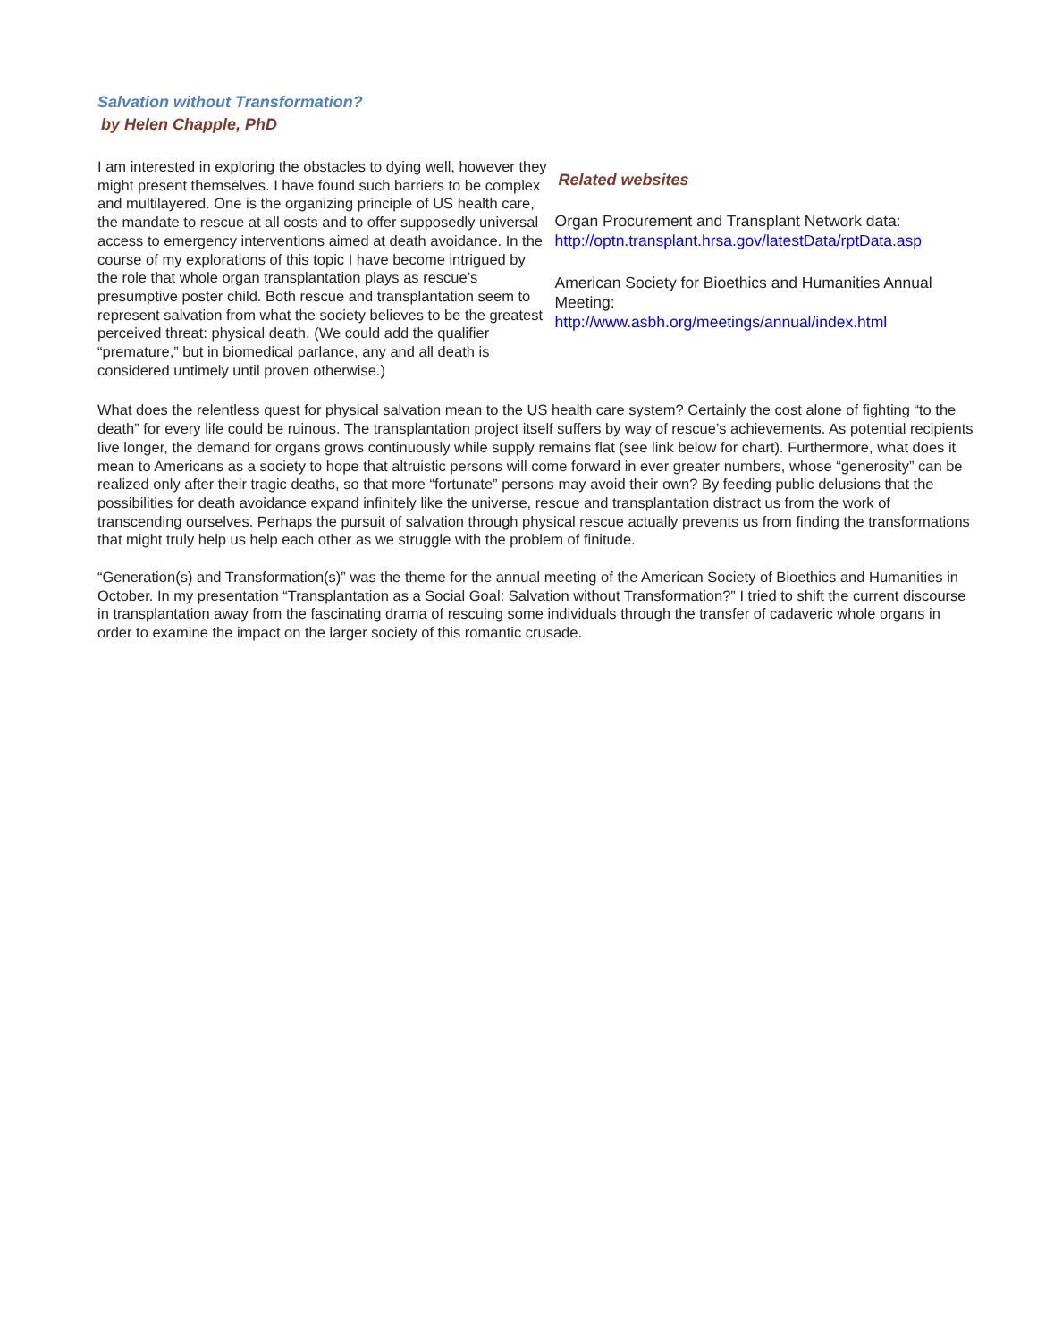Salvation without Transformation?
by Helen Chapple, PhD
I am interested in exploring the obstacles to dying well, however they might present themselves. I have found such barriers to be complex and multilayered. One is the organizing principle of US health care, the mandate to rescue at all costs and to offer supposedly universal access to emergency interventions aimed at death avoidance. In the course of my explorations of this topic I have become intrigued by the role that whole organ transplantation plays as rescue’s presumptive poster child. Both rescue and transplantation seem to represent salvation from what the society believes to be the greatest perceived threat: physical death. (We could add the qualifier “premature,” but in biomedical parlance, any and all death is considered untimely until proven otherwise.)
Related websites
Organ Procurement and Transplant Network data:
http://optn.transplant.hrsa.gov/latestData/rptData.asp
American Society for Bioethics and Humanities Annual Meeting:
http://www.asbh.org/meetings/annual/index.html
What does the relentless quest for physical salvation mean to the US health care system? Certainly the cost alone of fighting “to the death” for every life could be ruinous. The transplantation project itself suffers by way of rescue’s achievements. As potential recipients live longer, the demand for organs grows continuously while supply remains flat (see link below for chart). Furthermore, what does it mean to Americans as a society to hope that altruistic persons will come forward in ever greater numbers, whose “generosity” can be realized only after their tragic deaths, so that more “fortunate” persons may avoid their own? By feeding public delusions that the possibilities for death avoidance expand infinitely like the universe, rescue and transplantation distract us from the work of transcending ourselves. Perhaps the pursuit of salvation through physical rescue actually prevents us from finding the transformations that might truly help us help each other as we struggle with the problem of finitude.
“Generation(s) and Transformation(s)” was the theme for the annual meeting of the American Society of Bioethics and Humanities in October. In my presentation “Transplantation as a Social Goal: Salvation without Transformation?” I tried to shift the current discourse in transplantation away from the fascinating drama of rescuing some individuals through the transfer of cadaveric whole organs in order to examine the impact on the larger society of this romantic crusade.